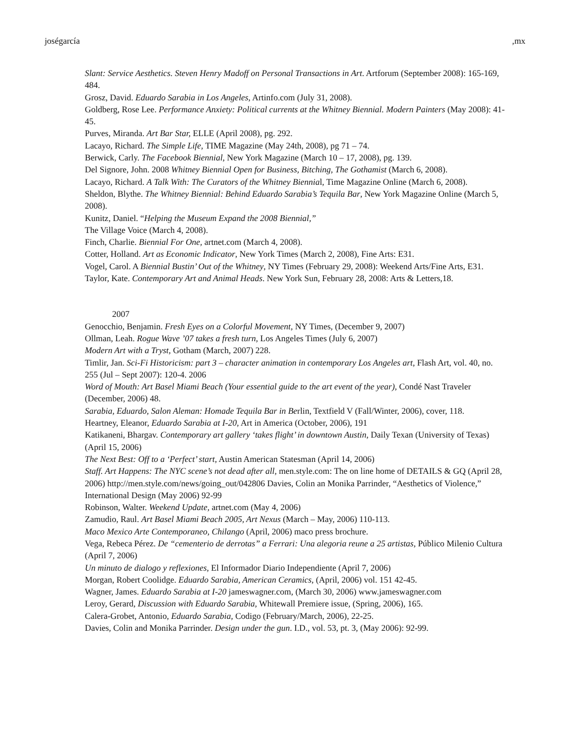joségarcía,mx
Slant: Service Aesthetics. Steven Henry Madoff on Personal Transactions in Art. Artforum (September 2008): 165-169, 484.
Grosz, David. Eduardo Sarabia in Los Angeles, Artinfo.com (July 31, 2008).
Goldberg, Rose Lee. Performance Anxiety: Political currents at the Whitney Biennial. Modern Painters (May 2008): 41-45.
Purves, Miranda. Art Bar Star, ELLE (April 2008), pg. 292.
Lacayo, Richard. The Simple Life, TIME Magazine (May 24th, 2008), pg 71 – 74.
Berwick, Carly. The Facebook Biennial, New York Magazine (March 10 – 17, 2008), pg. 139.
Del Signore, John. 2008 Whitney Biennial Open for Business, Bitching, The Gothamist (March 6, 2008).
Lacayo, Richard. A Talk With: The Curators of the Whitney Biennial, Time Magazine Online (March 6, 2008).
Sheldon, Blythe. The Whitney Biennial: Behind Eduardo Sarabia’s Tequila Bar, New York Magazine Online (March 5, 2008).
Kunitz, Daniel. “Helping the Museum Expand the 2008 Biennial,”
The Village Voice (March 4, 2008).
Finch, Charlie. Biennial For One, artnet.com (March 4, 2008).
Cotter, Holland. Art as Economic Indicator, New York Times (March 2, 2008), Fine Arts: E31.
Vogel, Carol. A Biennial Bustin’ Out of the Whitney, NY Times (February 29, 2008): Weekend Arts/Fine Arts, E31.
Taylor, Kate. Contemporary Art and Animal Heads. New York Sun, February 28, 2008: Arts & Letters,18.
2007
Genocchio, Benjamin. Fresh Eyes on a Colorful Movement, NY Times, (December 9, 2007)
Ollman, Leah. Rogue Wave ’07 takes a fresh turn, Los Angeles Times (July 6, 2007)
Modern Art with a Tryst, Gotham (March, 2007) 228.
Timlir, Jan. Sci-Fi Historicism: part 3 – character animation in contemporary Los Angeles art, Flash Art, vol. 40, no. 255 (Jul – Sept 2007): 120-4. 2006
Word of Mouth: Art Basel Miami Beach (Your essential guide to the art event of the year), Condé Nast Traveler (December, 2006) 48.
Sarabia, Eduardo, Salon Aleman: Homade Tequila Bar in Berlin, Textfield V (Fall/Winter, 2006), cover, 118.
Heartney, Eleanor, Eduardo Sarabia at I-20, Art in America (October, 2006), 191
Katikaneni, Bhargav. Contemporary art gallery ‘takes flight’ in downtown Austin, Daily Texan (University of Texas) (April 15, 2006)
The Next Best: Off to a ‘Perfect’ start, Austin American Statesman (April 14, 2006)
Staff. Art Happens: The NYC scene’s not dead after all, men.style.com: The on line home of DETAILS & GQ (April 28, 2006) http://men.style.com/news/going_out/042806 Davies, Colin an Monika Parrinder, “Aesthetics of Violence,” International Design (May 2006) 92-99
Robinson, Walter. Weekend Update, artnet.com (May 4, 2006)
Zamudio, Raul. Art Basel Miami Beach 2005, Art Nexus (March – May, 2006) 110-113.
Maco Mexico Arte Contemporaneo, Chilango (April, 2006) maco press brochure.
Vega, Rebeca Pérez. De “cementerio de derrotas” a Ferrari: Una alegoria reune a 25 artistas, Público Milenio Cultura (April 7, 2006)
Un minuto de dialogo y reflexiones, El Informador Diario Independiente (April 7, 2006)
Morgan, Robert Coolidge. Eduardo Sarabia, American Ceramics, (April, 2006) vol. 151 42-45.
Wagner, James. Eduardo Sarabia at I-20 jameswagner.com, (March 30, 2006) www.jameswagner.com
Leroy, Gerard, Discussion with Eduardo Sarabia, Whitewall Premiere issue, (Spring, 2006), 165.
Calera-Grobet, Antonio, Eduardo Sarabia, Codigo (February/March, 2006), 22-25.
Davies, Colin and Monika Parrinder. Design under the gun. I.D., vol. 53, pt. 3, (May 2006): 92-99.